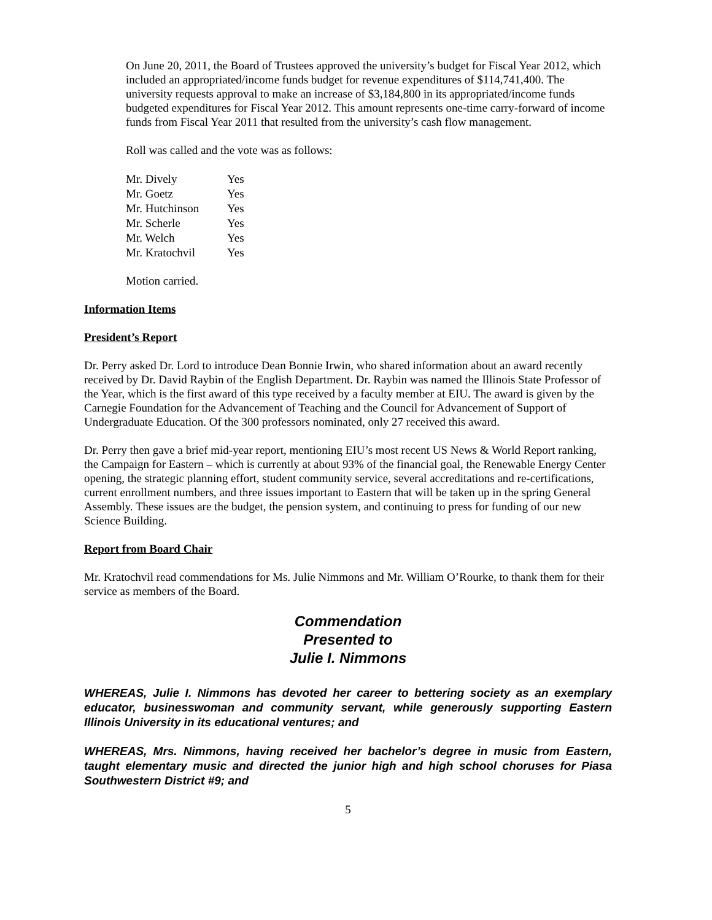On June 20, 2011, the Board of Trustees approved the university’s budget for Fiscal Year 2012, which included an appropriated/income funds budget for revenue expenditures of $114,741,400. The university requests approval to make an increase of $3,184,800 in its appropriated/income funds budgeted expenditures for Fiscal Year 2012. This amount represents one-time carry-forward of income funds from Fiscal Year 2011 that resulted from the university’s cash flow management.
Roll was called and the vote was as follows:
| Mr. Dively | Yes |
| Mr. Goetz | Yes |
| Mr. Hutchinson | Yes |
| Mr. Scherle | Yes |
| Mr. Welch | Yes |
| Mr. Kratochvil | Yes |
Motion carried.
Information Items
President’s Report
Dr. Perry asked Dr. Lord to introduce Dean Bonnie Irwin, who shared information about an award recently received by Dr. David Raybin of the English Department. Dr. Raybin was named the Illinois State Professor of the Year, which is the first award of this type received by a faculty member at EIU. The award is given by the Carnegie Foundation for the Advancement of Teaching and the Council for Advancement of Support of Undergraduate Education. Of the 300 professors nominated, only 27 received this award.
Dr. Perry then gave a brief mid-year report, mentioning EIU’s most recent US News & World Report ranking, the Campaign for Eastern – which is currently at about 93% of the financial goal, the Renewable Energy Center opening, the strategic planning effort, student community service, several accreditations and re-certifications, current enrollment numbers, and three issues important to Eastern that will be taken up in the spring General Assembly. These issues are the budget, the pension system, and continuing to press for funding of our new Science Building.
Report from Board Chair
Mr. Kratochvil read commendations for Ms. Julie Nimmons and Mr. William O’Rourke, to thank them for their service as members of the Board.
Commendation
Presented to
Julie I. Nimmons
WHEREAS, Julie I. Nimmons has devoted her career to bettering society as an exemplary educator, businesswoman and community servant, while generously supporting Eastern Illinois University in its educational ventures; and
WHEREAS, Mrs. Nimmons, having received her bachelor’s degree in music from Eastern, taught elementary music and directed the junior high and high school choruses for Piasa Southwestern District #9; and
5